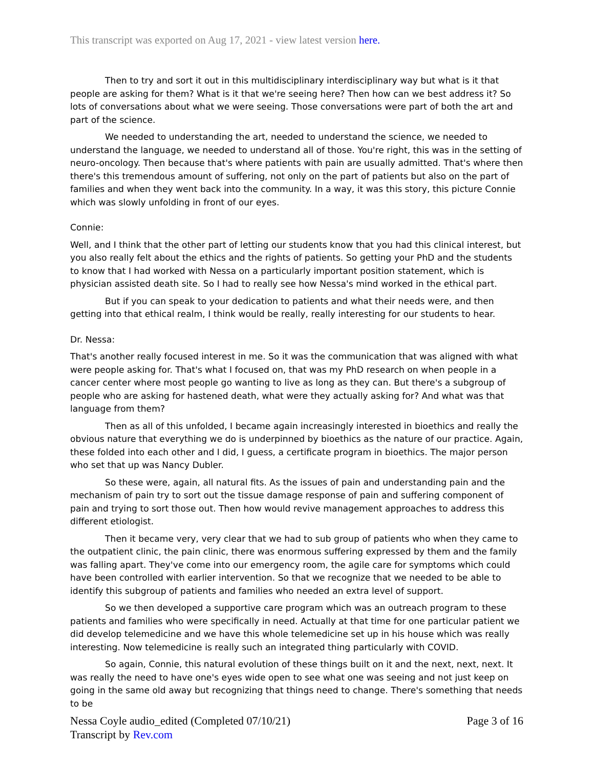This transcript was exported on Aug 17, 2021 - view latest version here.
Then to try and sort it out in this multidisciplinary interdisciplinary way but what is it that people are asking for them? What is it that we're seeing here? Then how can we best address it? So lots of conversations about what we were seeing. Those conversations were part of both the art and part of the science.
We needed to understanding the art, needed to understand the science, we needed to understand the language, we needed to understand all of those. You're right, this was in the setting of neuro-oncology. Then because that's where patients with pain are usually admitted. That's where then there's this tremendous amount of suffering, not only on the part of patients but also on the part of families and when they went back into the community. In a way, it was this story, this picture Connie which was slowly unfolding in front of our eyes.
Connie:
Well, and I think that the other part of letting our students know that you had this clinical interest, but you also really felt about the ethics and the rights of patients. So getting your PhD and the students to know that I had worked with Nessa on a particularly important position statement, which is physician assisted death site. So I had to really see how Nessa's mind worked in the ethical part.
But if you can speak to your dedication to patients and what their needs were, and then getting into that ethical realm, I think would be really, really interesting for our students to hear.
Dr. Nessa:
That's another really focused interest in me. So it was the communication that was aligned with what were people asking for. That's what I focused on, that was my PhD research on when people in a cancer center where most people go wanting to live as long as they can. But there's a subgroup of people who are asking for hastened death, what were they actually asking for? And what was that language from them?
Then as all of this unfolded, I became again increasingly interested in bioethics and really the obvious nature that everything we do is underpinned by bioethics as the nature of our practice. Again, these folded into each other and I did, I guess, a certificate program in bioethics. The major person who set that up was Nancy Dubler.
So these were, again, all natural fits. As the issues of pain and understanding pain and the mechanism of pain try to sort out the tissue damage response of pain and suffering component of pain and trying to sort those out. Then how would revive management approaches to address this different etiologist.
Then it became very, very clear that we had to sub group of patients who when they came to the outpatient clinic, the pain clinic, there was enormous suffering expressed by them and the family was falling apart. They've come into our emergency room, the agile care for symptoms which could have been controlled with earlier intervention. So that we recognize that we needed to be able to identify this subgroup of patients and families who needed an extra level of support.
So we then developed a supportive care program which was an outreach program to these patients and families who were specifically in need. Actually at that time for one particular patient we did develop telemedicine and we have this whole telemedicine set up in his house which was really interesting. Now telemedicine is really such an integrated thing particularly with COVID.
So again, Connie, this natural evolution of these things built on it and the next, next, next. It was really the need to have one's eyes wide open to see what one was seeing and not just keep on going in the same old away but recognizing that things need to change. There's something that needs to be
Nessa Coyle audio_edited (Completed 07/10/21)
Transcript by Rev.com
Page 3 of 16